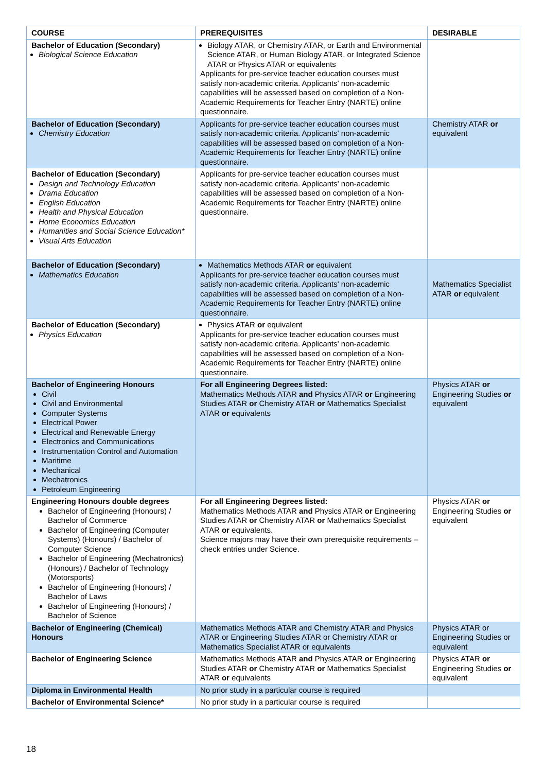| COURSE | PREREQUISITES | DESIRABLE |
| --- | --- | --- |
| Bachelor of Education (Secondary) Biological Science Education | Biology ATAR, or Chemistry ATAR, or Earth and Environmental Science ATAR, or Human Biology ATAR, or Integrated Science ATAR or Physics ATAR or equivalents Applicants for pre-service teacher education courses must satisfy non-academic criteria. Applicants' non-academic capabilities will be assessed based on completion of a Non-Academic Requirements for Teacher Entry (NARTE) online questionnaire. | |
| Bachelor of Education (Secondary) Chemistry Education | Applicants for pre-service teacher education courses must satisfy non-academic criteria. Applicants' non-academic capabilities will be assessed based on completion of a Non-Academic Requirements for Teacher Entry (NARTE) online questionnaire. | Chemistry ATAR or equivalent |
| Bachelor of Education (Secondary) Design and Technology Education Drama Education English Education Health and Physical Education Home Economics Education Humanities and Social Science Education* Visual Arts Education | Applicants for pre-service teacher education courses must satisfy non-academic criteria. Applicants' non-academic capabilities will be assessed based on completion of a Non-Academic Requirements for Teacher Entry (NARTE) online questionnaire. | |
| Bachelor of Education (Secondary) Mathematics Education | Mathematics Methods ATAR or equivalent Applicants for pre-service teacher education courses must satisfy non-academic criteria. Applicants' non-academic capabilities will be assessed based on completion of a Non-Academic Requirements for Teacher Entry (NARTE) online questionnaire. | Mathematics Specialist ATAR or equivalent |
| Bachelor of Education (Secondary) Physics Education | Physics ATAR or equivalent Applicants for pre-service teacher education courses must satisfy non-academic criteria. Applicants' non-academic capabilities will be assessed based on completion of a Non-Academic Requirements for Teacher Entry (NARTE) online questionnaire. | |
| Bachelor of Engineering Honours Civil Civil and Environmental Computer Systems Electrical Power Electrical and Renewable Energy Electronics and Communications Instrumentation Control and Automation Maritime Mechanical Mechatronics Petroleum Engineering | For all Engineering Degrees listed: Mathematics Methods ATAR and Physics ATAR or Engineering Studies ATAR or Chemistry ATAR or Mathematics Specialist ATAR or equivalents | Physics ATAR or Engineering Studies or equivalent |
| Engineering Honours double degrees Bachelor of Engineering (Honours) / Bachelor of Commerce Bachelor of Engineering (Computer Systems) (Honours) / Bachelor of Computer Science Bachelor of Engineering (Mechatronics) (Honours) / Bachelor of Technology (Motorsports) Bachelor of Engineering (Honours) / Bachelor of Laws Bachelor of Engineering (Honours) / Bachelor of Science | For all Engineering Degrees listed: Mathematics Methods ATAR and Physics ATAR or Engineering Studies ATAR or Chemistry ATAR or Mathematics Specialist ATAR or equivalents. Science majors may have their own prerequisite requirements – check entries under Science. | Physics ATAR or Engineering Studies or equivalent |
| Bachelor of Engineering (Chemical) Honours | Mathematics Methods ATAR and Chemistry ATAR and Physics ATAR or Engineering Studies ATAR or Chemistry ATAR or Mathematics Specialist ATAR or equivalents | Physics ATAR or Engineering Studies or equivalent |
| Bachelor of Engineering Science | Mathematics Methods ATAR and Physics ATAR or Engineering Studies ATAR or Chemistry ATAR or Mathematics Specialist ATAR or equivalents | Physics ATAR or Engineering Studies or equivalent |
| Diploma in Environmental Health | No prior study in a particular course is required | |
| Bachelor of Environmental Science* | No prior study in a particular course is required | |
18